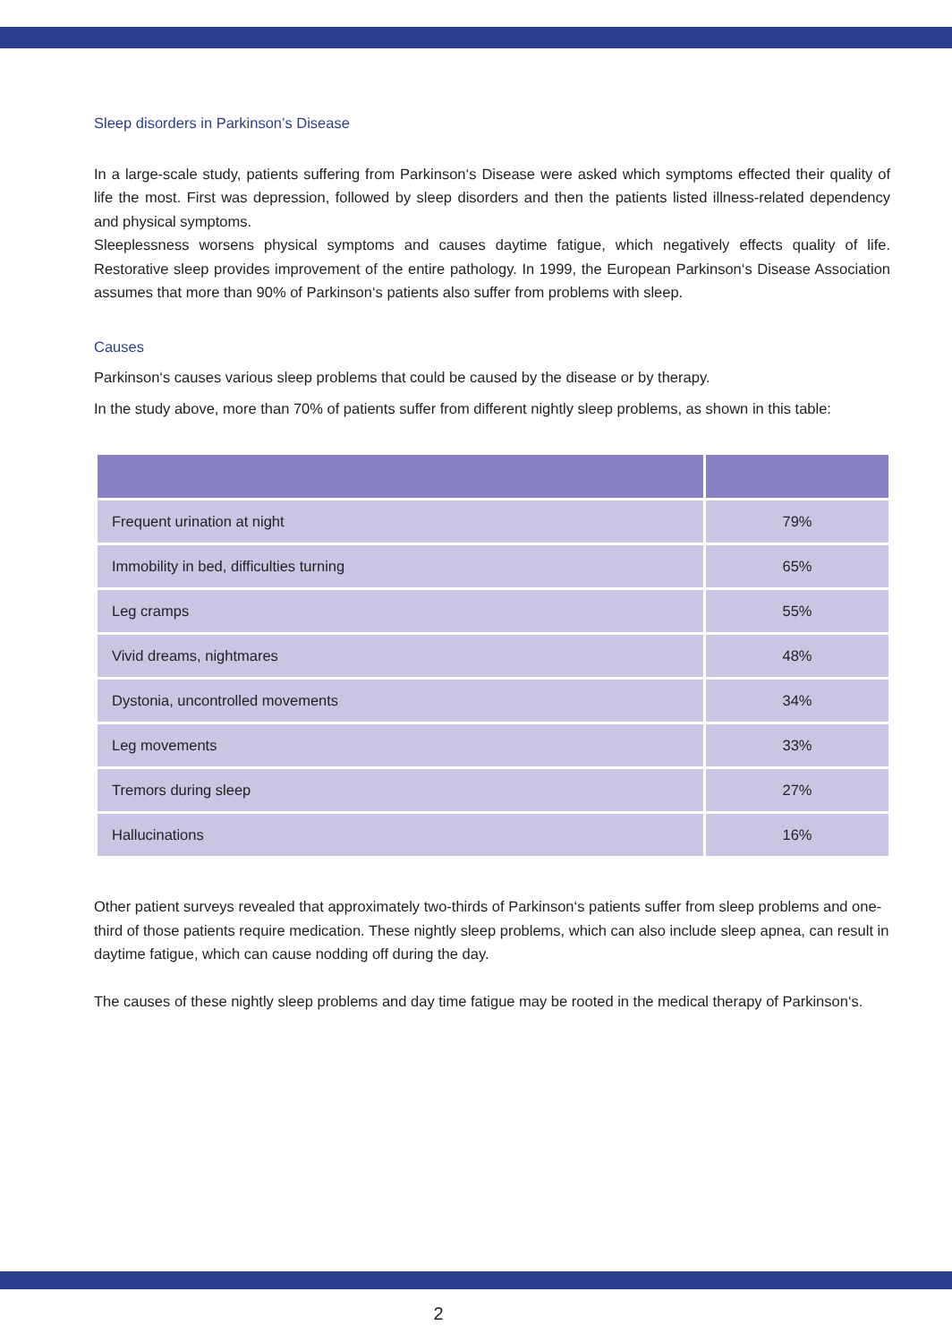Sleep disorders in Parkinson’s Disease
In a large-scale study, patients suffering from Parkinson‘s Disease were asked which symptoms effected their quality of life the most. First was depression, followed by sleep disorders and then the patients listed illness-related dependency and physical symptoms.
Sleeplessness worsens physical symptoms and causes daytime fatigue, which negatively effects quality of life. Restorative sleep provides improvement of the entire pathology. In 1999, the European Parkinson‘s Disease Association assumes that more than 90% of Parkinson‘s patients also suffer from problems with sleep.
Causes
Parkinson‘s causes various sleep problems that could be caused by the disease or by therapy.
In the study above, more than 70% of patients suffer from different nightly sleep problems, as shown in this table:
| Frequent urination at night | 79% |
| Immobility in bed, difficulties turning | 65% |
| Leg cramps | 55% |
| Vivid dreams, nightmares | 48% |
| Dystonia, uncontrolled movements | 34% |
| Leg movements | 33% |
| Tremors during sleep | 27% |
| Hallucinations | 16% |
Other patient surveys revealed that approximately two-thirds of Parkinson‘s patients suffer from sleep problems and one-third of those patients require medication. These nightly sleep problems, which can also include sleep apnea, can result in daytime fatigue, which can cause nodding off during the day.
The causes of these nightly sleep problems and day time fatigue may be rooted in the medical therapy of Parkinson‘s.
2